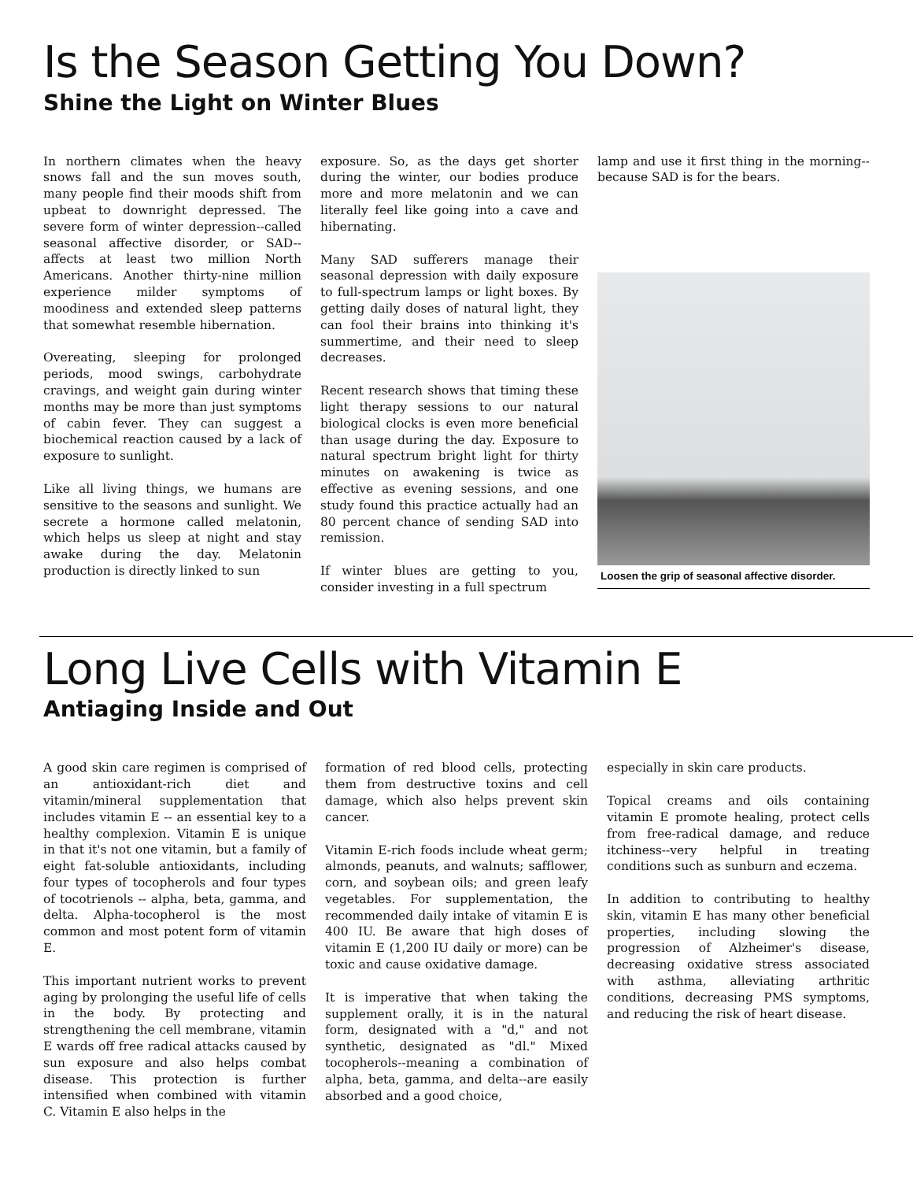Is the Season Getting You Down?
Shine the Light on Winter Blues
In northern climates when the heavy snows fall and the sun moves south, many people find their moods shift from upbeat to downright depressed. The severe form of winter depression--called seasonal affective disorder, or SAD--affects at least two million North Americans. Another thirty-nine million experience milder symptoms of moodiness and extended sleep patterns that somewhat resemble hibernation.
Overeating, sleeping for prolonged periods, mood swings, carbohydrate cravings, and weight gain during winter months may be more than just symptoms of cabin fever. They can suggest a biochemical reaction caused by a lack of exposure to sunlight.
Like all living things, we humans are sensitive to the seasons and sunlight. We secrete a hormone called melatonin, which helps us sleep at night and stay awake during the day. Melatonin production is directly linked to sun
exposure. So, as the days get shorter during the winter, our bodies produce more and more melatonin and we can literally feel like going into a cave and hibernating.
Many SAD sufferers manage their seasonal depression with daily exposure to full-spectrum lamps or light boxes. By getting daily doses of natural light, they can fool their brains into thinking it's summertime, and their need to sleep decreases.
Recent research shows that timing these light therapy sessions to our natural biological clocks is even more beneficial than usage during the day. Exposure to natural spectrum bright light for thirty minutes on awakening is twice as effective as evening sessions, and one study found this practice actually had an 80 percent chance of sending SAD into remission.
If winter blues are getting to you, consider investing in a full spectrum
lamp and use it first thing in the morning--because SAD is for the bears.
Loosen the grip of seasonal affective disorder.
Long Live Cells with Vitamin E
Antiaging Inside and Out
A good skin care regimen is comprised of an antioxidant-rich diet and vitamin/mineral supplementation that includes vitamin E -- an essential key to a healthy complexion. Vitamin E is unique in that it's not one vitamin, but a family of eight fat-soluble antioxidants, including four types of tocopherols and four types of tocotrienols -- alpha, beta, gamma, and delta. Alpha-tocopherol is the most common and most potent form of vitamin E.
This important nutrient works to prevent aging by prolonging the useful life of cells in the body. By protecting and strengthening the cell membrane, vitamin E wards off free radical attacks caused by sun exposure and also helps combat disease. This protection is further intensified when combined with vitamin C. Vitamin E also helps in the
formation of red blood cells, protecting them from destructive toxins and cell damage, which also helps prevent skin cancer.
Vitamin E-rich foods include wheat germ; almonds, peanuts, and walnuts; safflower, corn, and soybean oils; and green leafy vegetables. For supplementation, the recommended daily intake of vitamin E is 400 IU. Be aware that high doses of vitamin E (1,200 IU daily or more) can be toxic and cause oxidative damage.
It is imperative that when taking the supplement orally, it is in the natural form, designated with a "d," and not synthetic, designated as "dl." Mixed tocopherols--meaning a combination of alpha, beta, gamma, and delta--are easily absorbed and a good choice,
especially in skin care products.
Topical creams and oils containing vitamin E promote healing, protect cells from free-radical damage, and reduce itchiness--very helpful in treating conditions such as sunburn and eczema.
In addition to contributing to healthy skin, vitamin E has many other beneficial properties, including slowing the progression of Alzheimer's disease, decreasing oxidative stress associated with asthma, alleviating arthritic conditions, decreasing PMS symptoms, and reducing the risk of heart disease.